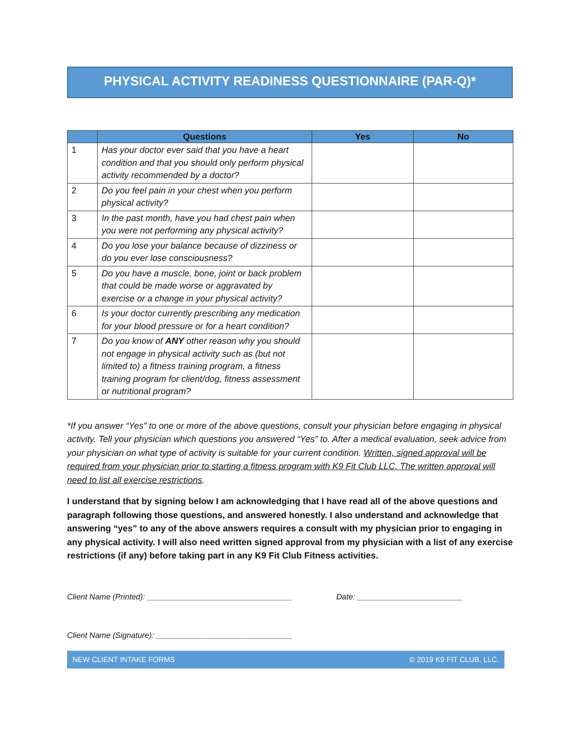PHYSICAL ACTIVITY READINESS QUESTIONNAIRE (PAR-Q)*
| | Questions | Yes | No |
| --- | --- | --- | --- |
| 1 | Has your doctor ever said that you have a heart condition and that you should only perform physical activity recommended by a doctor? | | |
| 2 | Do you feel pain in your chest when you perform physical activity? | | |
| 3 | In the past month, have you had chest pain when you were not performing any physical activity? | | |
| 4 | Do you lose your balance because of dizziness or do you ever lose consciousness? | | |
| 5 | Do you have a muscle, bone, joint or back problem that could be made worse or aggravated by exercise or a change in your physical activity? | | |
| 6 | Is your doctor currently prescribing any medication for your blood pressure or for a heart condition? | | |
| 7 | Do you know of ANY other reason why you should not engage in physical activity such as (but not limited to) a fitness training program, a fitness training program for client/dog, fitness assessment or nutritional program? | | |
*If you answer “Yes” to one or more of the above questions, consult your physician before engaging in physical activity. Tell your physician which questions you answered “Yes” to. After a medical evaluation, seek advice from your physician on what type of activity is suitable for your current condition. Written, signed approval will be required from your physician prior to starting a fitness program with K9 Fit Club LLC. The written approval will need to list all exercise restrictions.
I understand that by signing below I am acknowledging that I have read all of the above questions and paragraph following those questions, and answered honestly. I also understand and acknowledge that answering “yes” to any of the above answers requires a consult with my physician prior to engaging in any physical activity. I will also need written signed approval from my physician with a list of any exercise restrictions (if any) before taking part in any K9 Fit Club Fitness activities.
Client Name (Printed): _________________________________ Date: ________________________
Client Name (Signature): _______________________________
NEW CLIENT INTAKE FORMS © 2019 K9 FIT CLUB, LLC.